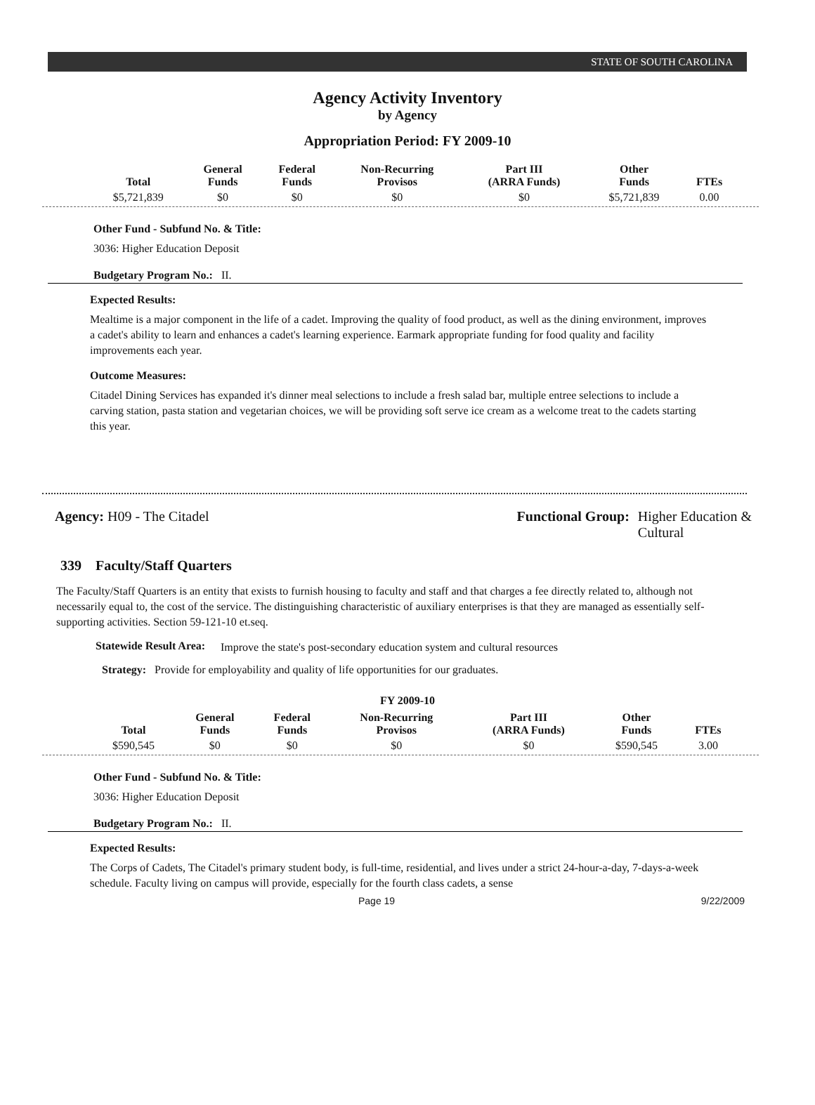STATE OF SOUTH CAROLINA
Agency Activity Inventory
by Agency
Appropriation Period: FY 2009-10
| Total | General Funds | Federal Funds | Non-Recurring Provisos | Part III (ARRA Funds) | Other Funds | FTEs |
| --- | --- | --- | --- | --- | --- | --- |
| $5,721,839 | $0 | $0 | $0 | $0 | $5,721,839 | 0.00 |
Other Fund - Subfund No. & Title:
3036: Higher Education Deposit
Budgetary Program No.: II.
Expected Results:
Mealtime is a major component in the life of a cadet. Improving the quality of food product, as well as the dining environment, improves a cadet's ability to learn and enhances a cadet's learning experience. Earmark appropriate funding for food quality and facility improvements each year.
Outcome Measures:
Citadel Dining Services has expanded it's dinner meal selections to include a fresh salad bar, multiple entree selections to include a carving station, pasta station and vegetarian choices, we will be providing soft serve ice cream as a welcome treat to the cadets starting this year.
Agency: H09 - The Citadel Functional Group: Higher Education &
Cultural
339 Faculty/Staff Quarters
The Faculty/Staff Quarters is an entity that exists to furnish housing to faculty and staff and that charges a fee directly related to, although not necessarily equal to, the cost of the service. The distinguishing characteristic of auxiliary enterprises is that they are managed as essentially self-supporting activities. Section 59-121-10 et.seq.
Statewide Result Area:
Improve the state's post-secondary education system and cultural resources
Strategy: Provide for employability and quality of life opportunities for our graduates.
FY 2009-10
| Total | General Funds | Federal Funds | Non-Recurring Provisos | Part III (ARRA Funds) | Other Funds | FTEs |
| --- | --- | --- | --- | --- | --- | --- |
| $590,545 | $0 | $0 | $0 | $0 | $590,545 | 3.00 |
Other Fund - Subfund No. & Title:
3036: Higher Education Deposit
Budgetary Program No.: II.
Expected Results:
The Corps of Cadets, The Citadel's primary student body, is full-time, residential, and lives under a strict 24-hour-a-day, 7-days-a-week schedule. Faculty living on campus will provide, especially for the fourth class cadets, a sense
Page 19 9/22/2009